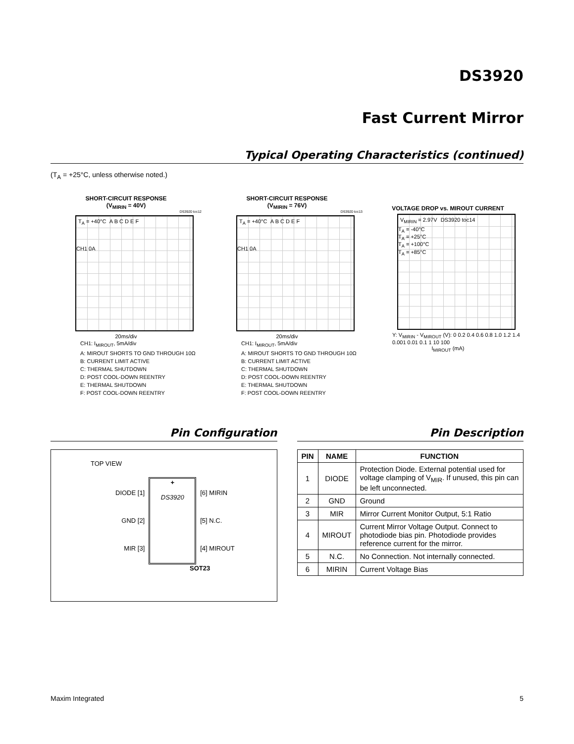DS3920
Fast Current Mirror
Typical Operating Characteristics (continued)
(T<sub>A</sub> = +25°C, unless otherwise noted.)
SHORT-CIRCUIT RESPONSE
(V<sub>MIRIN</sub> = 40V)
DS3920 toc12
T<sub>A</sub> = +40°C A B C D E F
CH1 0A
20ms/div
CH1: I<sub>MIROUT</sub>, 5mA/div
A: MIROUT SHORTS TO GND THROUGH 10Ω
B: CURRENT LIMIT ACTIVE
C: THERMAL SHUTDOWN
D: POST COOL-DOWN REENTRY
E: THERMAL SHUTDOWN
F: POST COOL-DOWN REENTRY
SHORT-CIRCUIT RESPONSE
(V<sub>MIRIN</sub> = 76V)
DS3920 toc13
T<sub>A</sub> = +40°C A B C D E F
CH1 0A
20ms/div
CH1: I<sub>MIROUT</sub>, 5mA/div
A: MIROUT SHORTS TO GND THROUGH 10Ω
B: CURRENT LIMIT ACTIVE
C: THERMAL SHUTDOWN
D: POST COOL-DOWN REENTRY
E: THERMAL SHUTDOWN
F: POST COOL-DOWN REENTRY
VOLTAGE DROP vs. MIROUT CURRENT
V<sub>MIRIN</sub> = 2.97V DS3920 toc14
T<sub>A</sub> = -40°C
T<sub>A</sub> = +25°C
T<sub>A</sub> = +100°C
T<sub>A</sub> = +85°C
Y: V<sub>MIRIN</sub> - V<sub>MIROUT</sub> (V): 0 0.2 0.4 0.6 0.8 1.0 1.2 1.4
0.001 0.01 0.1 1 10 100
I<sub>MIROUT</sub> (mA)
Pin Configuration
TOP VIEW
DIODE [1]
GND [2]
MIR [3]
+
DS3920
[6] MIRIN
[5] N.C.
[4] MIROUT
SOT23
Pin Description
| PIN | NAME | FUNCTION |
| --- | --- | --- |
| 1 | DIODE | Protection Diode. External potential used for voltage clamping of V<sub>MIR</sub>. If unused, this pin can be left unconnected. |
| 2 | GND | Ground |
| 3 | MIR | Mirror Current Monitor Output, 5:1 Ratio |
| 4 | MIROUT | Current Mirror Voltage Output. Connect to photodiode bias pin. Photodiode provides reference current for the mirror. |
| 5 | N.C. | No Connection. Not internally connected. |
| 6 | MIRIN | Current Voltage Bias |
Maxim Integrated 5